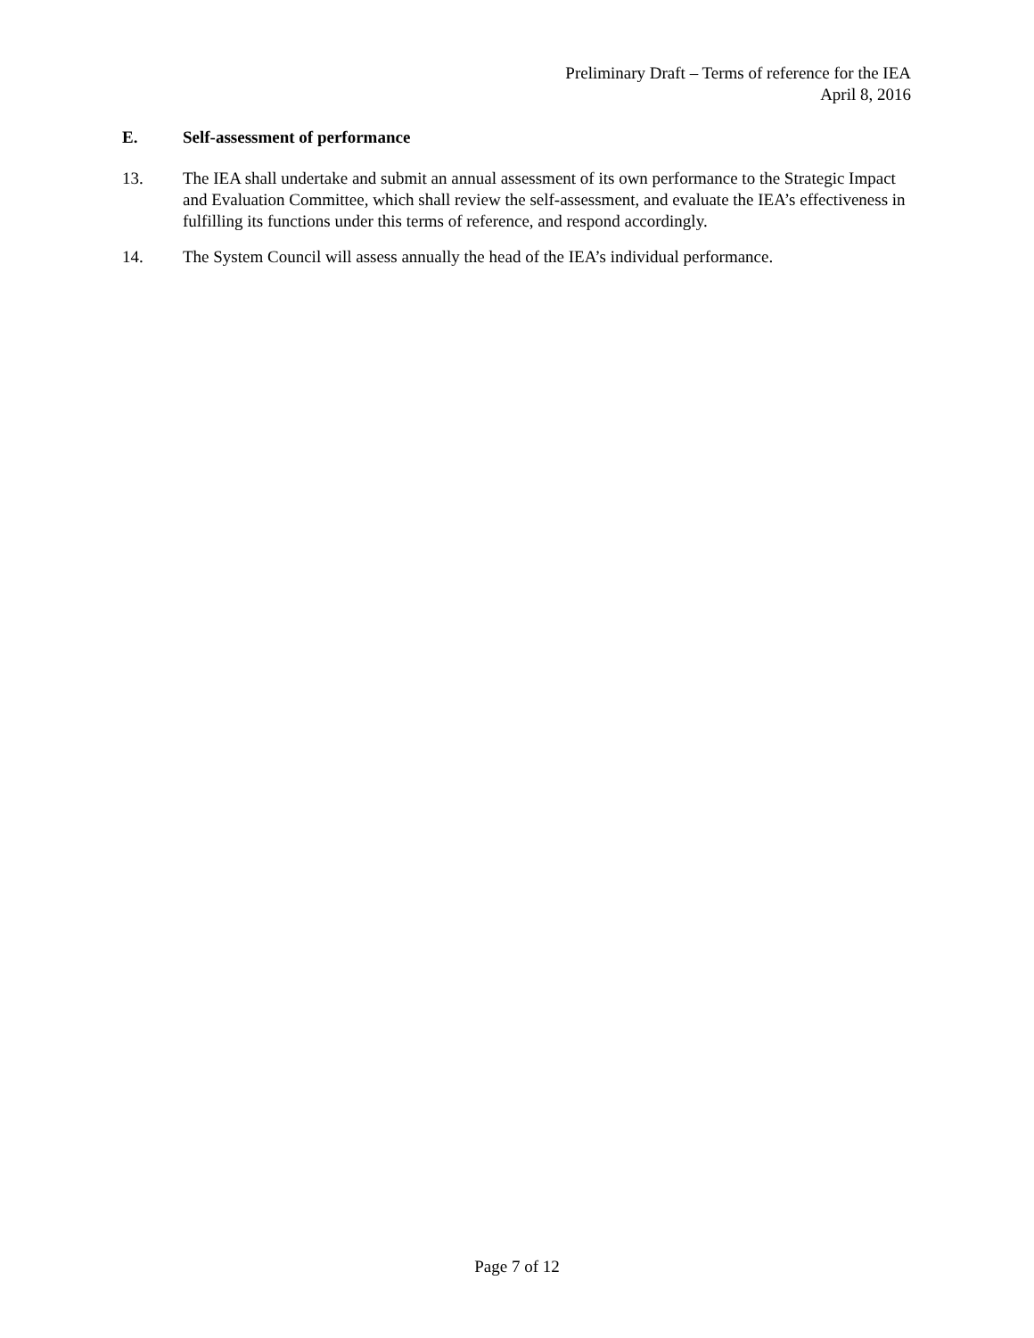Preliminary Draft – Terms of reference for the IEA
April 8, 2016
E. Self-assessment of performance
13. The IEA shall undertake and submit an annual assessment of its own performance to the Strategic Impact and Evaluation Committee, which shall review the self-assessment, and evaluate the IEA’s effectiveness in fulfilling its functions under this terms of reference, and respond accordingly.
14. The System Council will assess annually the head of the IEA’s individual performance.
Page 7 of 12